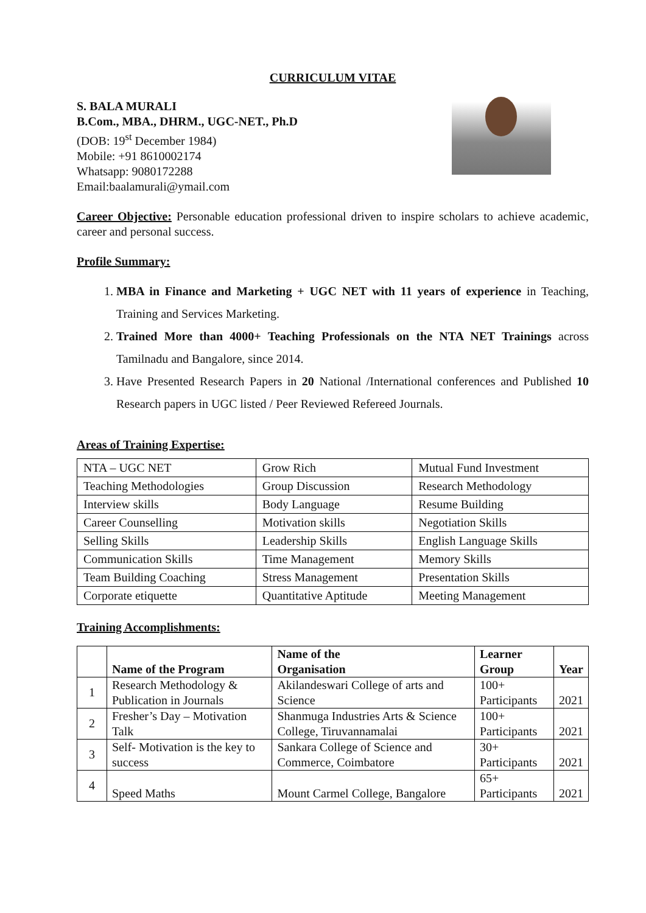CURRICULUM VITAE
S. BALA MURALI
B.Com., MBA., DHRM., UGC-NET., Ph.D
(DOB: 19<sup>st</sup> December 1984)
Mobile: +91 8610002174
Whatsapp: 9080172288
Email:baalamurali@ymail.com
Career Objective: Personable education professional driven to inspire scholars to achieve academic, career and personal success.
Profile Summary:
1. MBA in Finance and Marketing + UGC NET with 11 years of experience in Teaching, Training and Services Marketing.
2. Trained More than 4000+ Teaching Professionals on the NTA NET Trainings across Tamilnadu and Bangalore, since 2014.
3. Have Presented Research Papers in 20 National /International conferences and Published 10 Research papers in UGC listed / Peer Reviewed Refereed Journals.
Areas of Training Expertise:
| NTA – UGC NET | Grow Rich | Mutual Fund Investment |
| Teaching Methodologies | Group Discussion | Research Methodology |
| Interview skills | Body Language | Resume Building |
| Career Counselling | Motivation skills | Negotiation Skills |
| Selling Skills | Leadership Skills | English Language Skills |
| Communication Skills | Time Management | Memory Skills |
| Team Building Coaching | Stress Management | Presentation Skills |
| Corporate etiquette | Quantitative Aptitude | Meeting Management |
Training Accomplishments:
| | Name of the Program | Name of the Organisation | Learner Group | Year |
| --- | --- | --- | --- | --- |
| 1 | Research Methodology & Publication in Journals | Akilandeswari College of arts and Science | 100+ Participants | 2021 |
| 2 | Fresher’s Day – Motivation Talk | Shanmuga Industries Arts & Science College, Tiruvannamalai | 100+ Participants | 2021 |
| 3 | Self- Motivation is the key to success | Sankara College of Science and Commerce, Coimbatore | 30+ Participants | 2021 |
| 4 | Speed Maths | Mount Carmel College, Bangalore | 65+ Participants | 2021 |